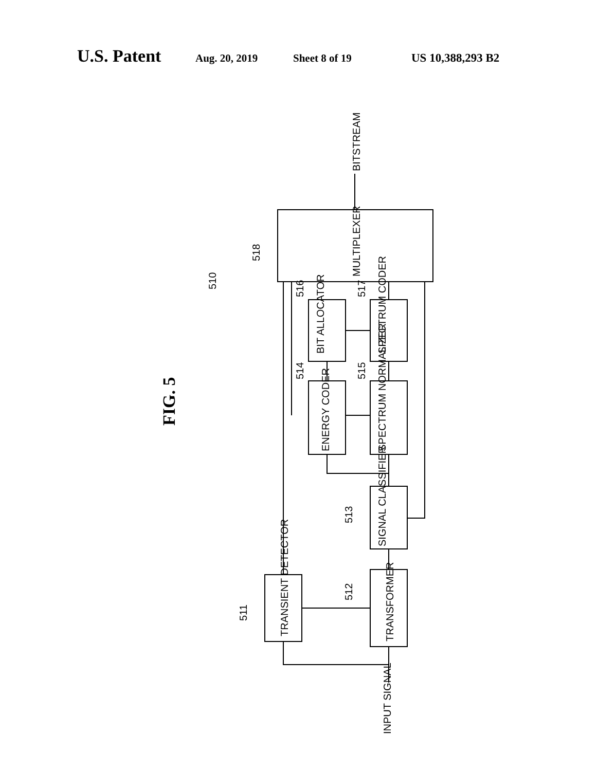U.S. Patent Aug. 20, 2019 Sheet 8 of 19 US 10,388,293 B2
BITSTREAM
MULTIPLEXER
510
518
BIT ALLOCATOR
SPECTRUM CODER
ENERGY CODER
SPECTRUM NORMALIZER
SIGNAL CLASSIFIER
TRANSIENT DETECTOR
TRANSFORMER
516
517
514
515
513
512
511
INPUT SIGNAL
FIG. 5